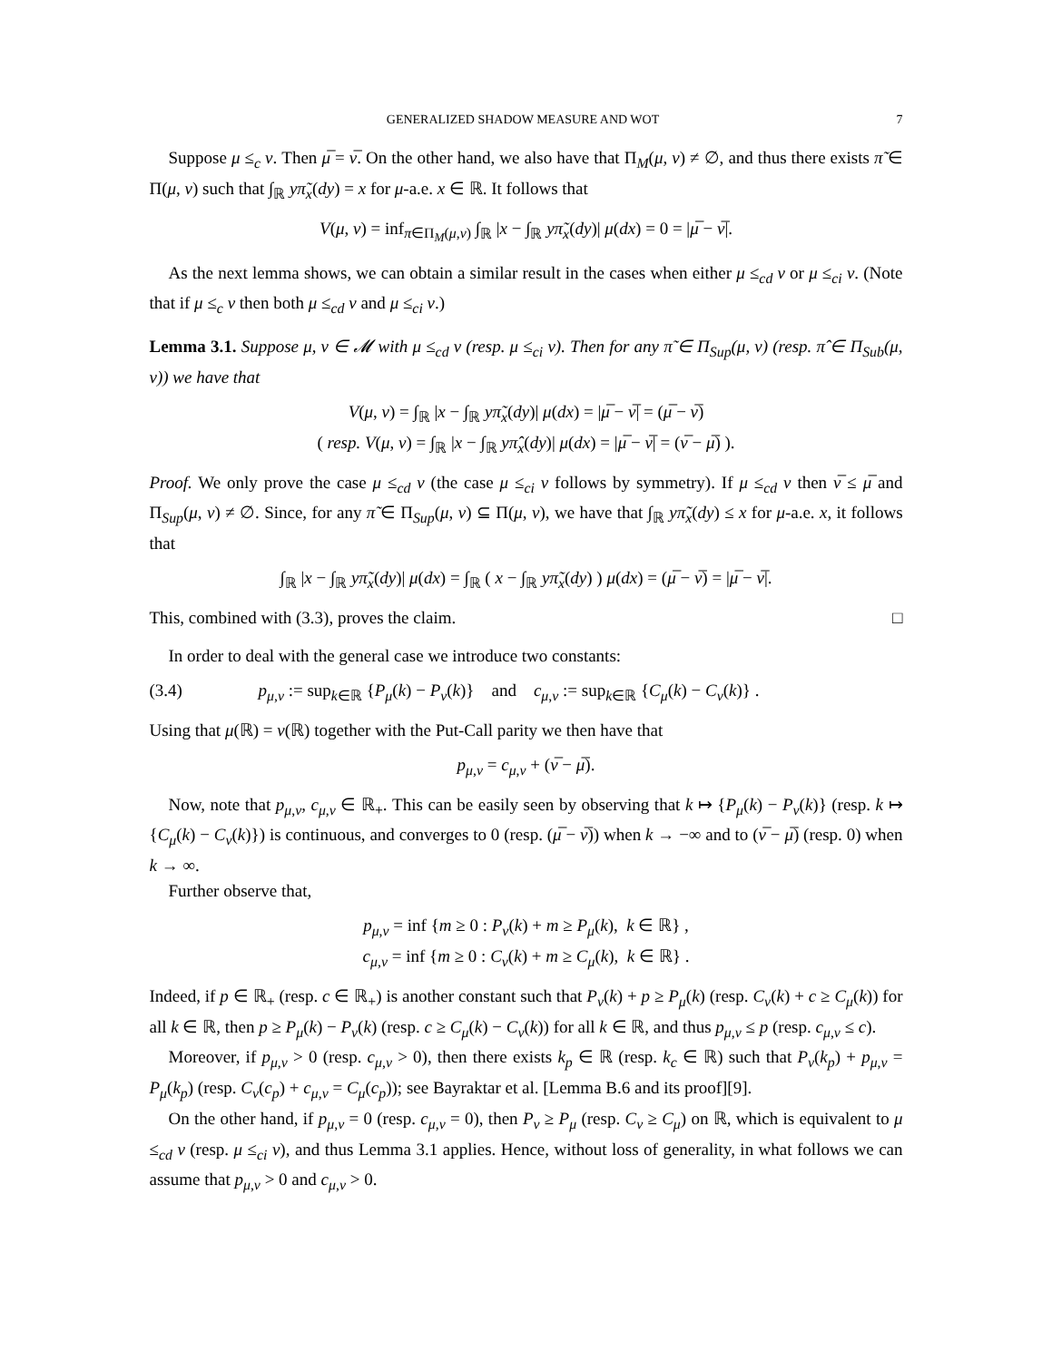GENERALIZED SHADOW MEASURE AND WOT 7
Suppose μ ≤<sub>c</sub> ν. Then μ̅ = ν̅. On the other hand, we also have that Π<sub>M</sub>(μ, ν) ≠ ∅, and thus there exists π̃ ∈ Π(μ, ν) such that ∫<sub>ℝ</sub> yπ̃<sub>x</sub>(dy) = x for μ-a.e. x ∈ ℝ. It follows that
V(μ, ν) = inf<sub>π∈Π<sub>M</sub>(μ,ν)</sub> ∫<sub>ℝ</sub> |x − ∫<sub>ℝ</sub> yπ̃<sub>x</sub>(dy)| μ(dx) = 0 = |μ̅ − ν̅|.
As the next lemma shows, we can obtain a similar result in the cases when either μ ≤<sub>cd</sub> ν or μ ≤<sub>ci</sub> ν. (Note that if μ ≤<sub>c</sub> ν then both μ ≤<sub>cd</sub> ν and μ ≤<sub>ci</sub> ν.)
Lemma 3.1. Suppose μ, ν ∈ 𝓜 with μ ≤<sub>cd</sub> ν (resp. μ ≤<sub>ci</sub> ν). Then for any π̃ ∈ Π<sub>Sup</sub>(μ, ν) (resp. π̂ ∈ Π<sub>Sub</sub>(μ, ν)) we have that
V(μ, ν) = ∫<sub>ℝ</sub> |x − ∫<sub>ℝ</sub> yπ̃<sub>x</sub>(dy)| μ(dx) = |μ̅ − ν̅| = (μ̅ − ν̅)
( resp. V(μ, ν) = ∫<sub>ℝ</sub> |x − ∫<sub>ℝ</sub> yπ̂<sub>x</sub>(dy)| μ(dx) = |μ̅ − ν̅| = (ν̅ − μ̅) ).
Proof. We only prove the case μ ≤<sub>cd</sub> ν (the case μ ≤<sub>ci</sub> ν follows by symmetry). If μ ≤<sub>cd</sub> ν then ν̅ ≤ μ̅ and Π<sub>Sup</sub>(μ, ν) ≠ ∅. Since, for any π̃ ∈ Π<sub>Sup</sub>(μ, ν) ⊆ Π(μ, ν), we have that ∫<sub>ℝ</sub> yπ̃<sub>x</sub>(dy) ≤ x for μ-a.e. x, it follows that
∫<sub>ℝ</sub> |x − ∫<sub>ℝ</sub> yπ̃<sub>x</sub>(dy)| μ(dx) = ∫<sub>ℝ</sub> ( x − ∫<sub>ℝ</sub> yπ̃<sub>x</sub>(dy) ) μ(dx) = (μ̅ − ν̅) = |μ̅ − ν̅|.
This, combined with (3.3), proves the claim. □
In order to deal with the general case we introduce two constants:
(3.4) p<sub>μ,ν</sub> := sup<sub>k∈ℝ</sub> {P<sub>μ</sub>(k) − P<sub>ν</sub>(k)} and c<sub>μ,ν</sub> := sup<sub>k∈ℝ</sub> {C<sub>μ</sub>(k) − C<sub>ν</sub>(k)} .
Using that μ(ℝ) = ν(ℝ) together with the Put-Call parity we then have that
p<sub>μ,ν</sub> = c<sub>μ,ν</sub> + (ν̅ − μ̅).
Now, note that p<sub>μ,ν</sub>, c<sub>μ,ν</sub> ∈ ℝ<sub>+</sub>. This can be easily seen by observing that k ↦ {P<sub>μ</sub>(k) − P<sub>ν</sub>(k)} (resp. k ↦ {C<sub>μ</sub>(k) − C<sub>ν</sub>(k)}) is continuous, and converges to 0 (resp. (μ̅ − ν̅)) when k → −∞ and to (ν̅ − μ̅) (resp. 0) when k → ∞.
Further observe that,
p<sub>μ,ν</sub> = inf {m ≥ 0 : P<sub>ν</sub>(k) + m ≥ P<sub>μ</sub>(k), k ∈ ℝ} ,
c<sub>μ,ν</sub> = inf {m ≥ 0 : C<sub>ν</sub>(k) + m ≥ C<sub>μ</sub>(k), k ∈ ℝ} .
Indeed, if p ∈ ℝ<sub>+</sub> (resp. c ∈ ℝ<sub>+</sub>) is another constant such that P<sub>ν</sub>(k) + p ≥ P<sub>μ</sub>(k) (resp. C<sub>ν</sub>(k) + c ≥ C<sub>μ</sub>(k)) for all k ∈ ℝ, then p ≥ P<sub>μ</sub>(k) − P<sub>ν</sub>(k) (resp. c ≥ C<sub>μ</sub>(k) − C<sub>ν</sub>(k)) for all k ∈ ℝ, and thus p<sub>μ,ν</sub> ≤ p (resp. c<sub>μ,ν</sub> ≤ c).
Moreover, if p<sub>μ,ν</sub> > 0 (resp. c<sub>μ,ν</sub> > 0), then there exists k<sub>p</sub> ∈ ℝ (resp. k<sub>c</sub> ∈ ℝ) such that P<sub>ν</sub>(k<sub>p</sub>) + p<sub>μ,ν</sub> = P<sub>μ</sub>(k<sub>p</sub>) (resp. C<sub>ν</sub>(c<sub>p</sub>) + c<sub>μ,ν</sub> = C<sub>μ</sub>(c<sub>p</sub>)); see Bayraktar et al. [Lemma B.6 and its proof][9].
On the other hand, if p<sub>μ,ν</sub> = 0 (resp. c<sub>μ,ν</sub> = 0), then P<sub>ν</sub> ≥ P<sub>μ</sub> (resp. C<sub>ν</sub> ≥ C<sub>μ</sub>) on ℝ, which is equivalent to μ ≤<sub>cd</sub> ν (resp. μ ≤<sub>ci</sub> ν), and thus Lemma 3.1 applies. Hence, without loss of generality, in what follows we can assume that p<sub>μ,ν</sub> > 0 and c<sub>μ,ν</sub> > 0.